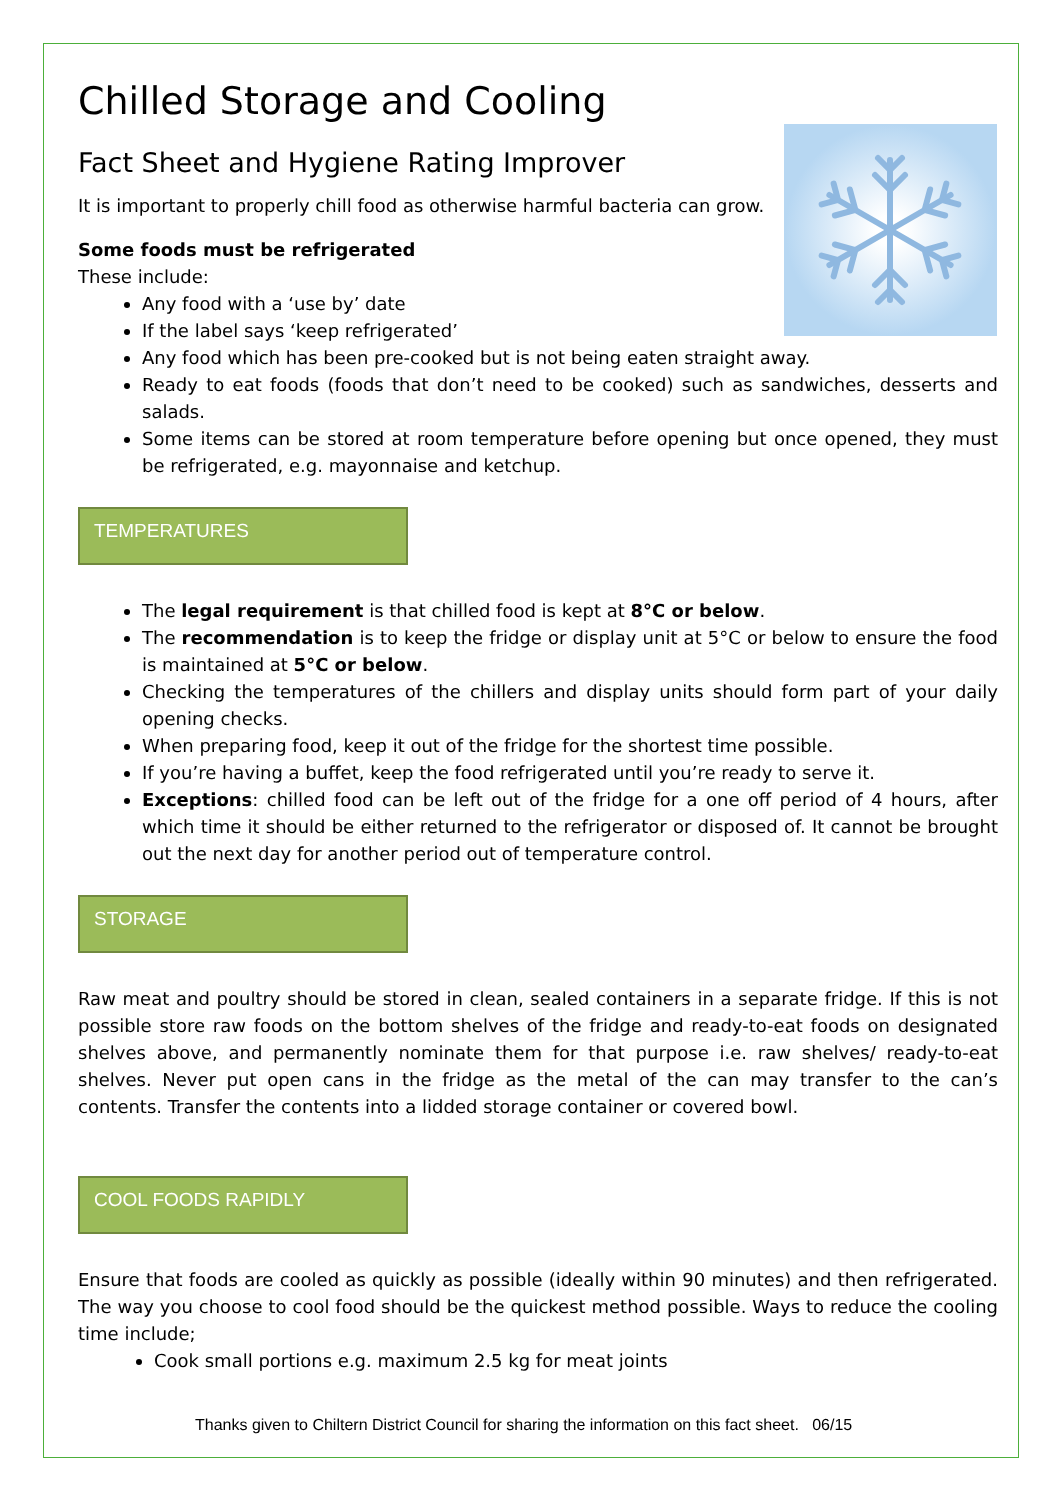Chilled Storage and Cooling
Fact Sheet and Hygiene Rating Improver
It is important to properly chill food as otherwise harmful bacteria can grow.
Some foods must be refrigerated
These include:
Any food with a ‘use by’ date
If the label says ‘keep refrigerated’
Any food which has been pre-cooked but is not being eaten straight away.
Ready to eat foods (foods that don’t need to be cooked) such as sandwiches, desserts and salads.
Some items can be stored at room temperature before opening but once opened, they must be refrigerated, e.g. mayonnaise and ketchup.
TEMPERATURES
The legal requirement is that chilled food is kept at 8°C or below.
The recommendation is to keep the fridge or display unit at 5°C or below to ensure the food is maintained at 5°C or below.
Checking the temperatures of the chillers and display units should form part of your daily opening checks.
When preparing food, keep it out of the fridge for the shortest time possible.
If you’re having a buffet, keep the food refrigerated until you’re ready to serve it.
Exceptions: chilled food can be left out of the fridge for a one off period of 4 hours, after which time it should be either returned to the refrigerator or disposed of. It cannot be brought out the next day for another period out of temperature control.
STORAGE
Raw meat and poultry should be stored in clean, sealed containers in a separate fridge. If this is not possible store raw foods on the bottom shelves of the fridge and ready-to-eat foods on designated shelves above, and permanently nominate them for that purpose i.e. raw shelves/ ready-to-eat shelves. Never put open cans in the fridge as the metal of the can may transfer to the can’s contents. Transfer the contents into a lidded storage container or covered bowl.
COOL FOODS RAPIDLY
Ensure that foods are cooled as quickly as possible (ideally within 90 minutes) and then refrigerated. The way you choose to cool food should be the quickest method possible. Ways to reduce the cooling time include;
Cook small portions e.g. maximum 2.5 kg for meat joints
Thanks given to Chiltern District Council for sharing the information on this fact sheet. 06/15